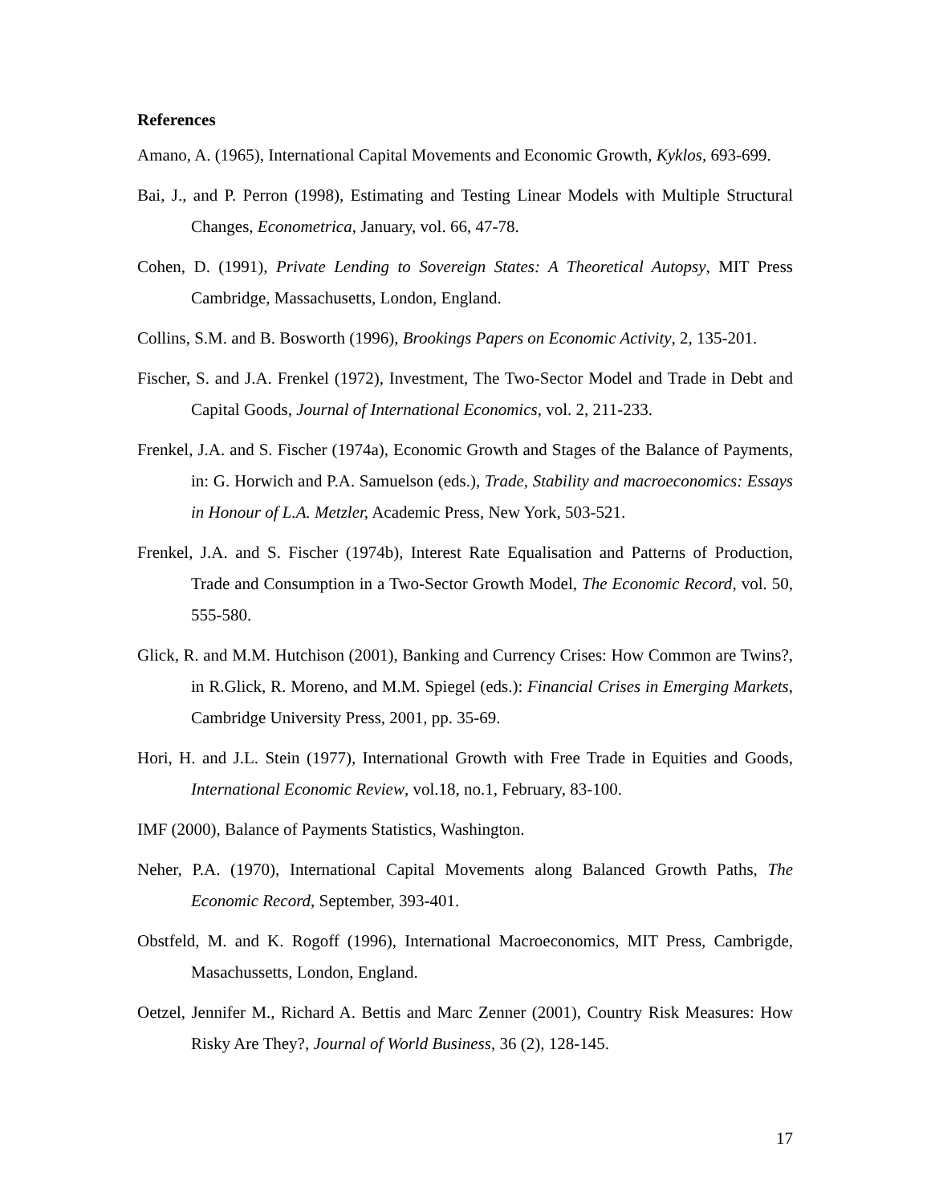References
Amano, A. (1965), International Capital Movements and Economic Growth, Kyklos, 693-699.
Bai, J., and P. Perron (1998), Estimating and Testing Linear Models with Multiple Structural Changes, Econometrica, January, vol. 66, 47-78.
Cohen, D. (1991), Private Lending to Sovereign States: A Theoretical Autopsy, MIT Press Cambridge, Massachusetts, London, England.
Collins, S.M. and B. Bosworth (1996), Brookings Papers on Economic Activity, 2, 135-201.
Fischer, S. and J.A. Frenkel (1972), Investment, The Two-Sector Model and Trade in Debt and Capital Goods, Journal of International Economics, vol. 2, 211-233.
Frenkel, J.A. and S. Fischer (1974a), Economic Growth and Stages of the Balance of Payments, in: G. Horwich and P.A. Samuelson (eds.), Trade, Stability and macroeconomics: Essays in Honour of L.A. Metzler, Academic Press, New York, 503-521.
Frenkel, J.A. and S. Fischer (1974b), Interest Rate Equalisation and Patterns of Production, Trade and Consumption in a Two-Sector Growth Model, The Economic Record, vol. 50, 555-580.
Glick, R. and M.M. Hutchison (2001), Banking and Currency Crises: How Common are Twins?, in R.Glick, R. Moreno, and M.M. Spiegel (eds.): Financial Crises in Emerging Markets, Cambridge University Press, 2001, pp. 35-69.
Hori, H. and J.L. Stein (1977), International Growth with Free Trade in Equities and Goods, International Economic Review, vol.18, no.1, February, 83-100.
IMF (2000), Balance of Payments Statistics, Washington.
Neher, P.A. (1970), International Capital Movements along Balanced Growth Paths, The Economic Record, September, 393-401.
Obstfeld, M. and K. Rogoff (1996), International Macroeconomics, MIT Press, Cambrigde, Masachussetts, London, England.
Oetzel, Jennifer M., Richard A. Bettis and Marc Zenner (2001), Country Risk Measures: How Risky Are They?, Journal of World Business, 36 (2), 128-145.
17